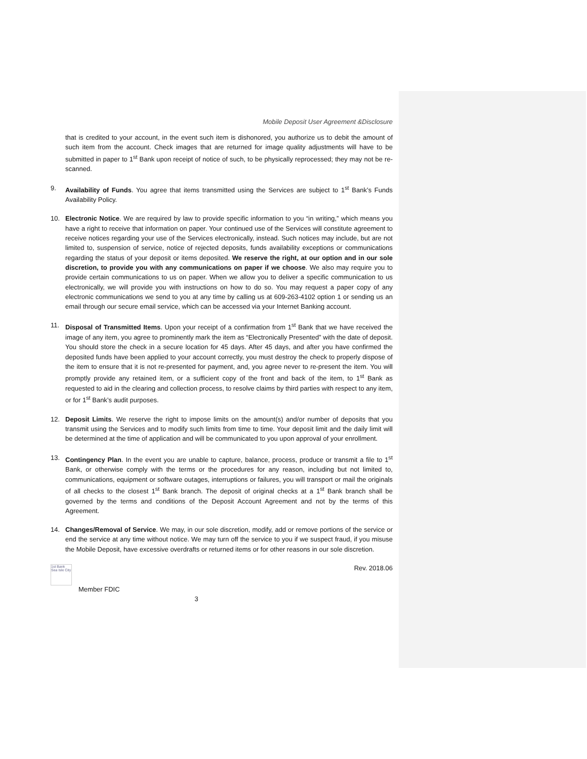Mobile Deposit User Agreement &Disclosure
that is credited to your account, in the event such item is dishonored, you authorize us to debit the amount of such item from the account. Check images that are returned for image quality adjustments will have to be submitted in paper to 1<sup>st</sup> Bank upon receipt of notice of such, to be physically reprocessed; they may not be re-scanned.
9. Availability of Funds. You agree that items transmitted using the Services are subject to 1<sup>st</sup> Bank’s Funds Availability Policy.
10. Electronic Notice. We are required by law to provide specific information to you “in writing,” which means you have a right to receive that information on paper. Your continued use of the Services will constitute agreement to receive notices regarding your use of the Services electronically, instead. Such notices may include, but are not limited to, suspension of service, notice of rejected deposits, funds availability exceptions or communications regarding the status of your deposit or items deposited. We reserve the right, at our option and in our sole discretion, to provide you with any communications on paper if we choose. We also may require you to provide certain communications to us on paper. When we allow you to deliver a specific communication to us electronically, we will provide you with instructions on how to do so. You may request a paper copy of any electronic communications we send to you at any time by calling us at 609-263-4102 option 1 or sending us an email through our secure email service, which can be accessed via your Internet Banking account.
11. Disposal of Transmitted Items. Upon your receipt of a confirmation from 1<sup>st</sup> Bank that we have received the image of any item, you agree to prominently mark the item as “Electronically Presented” with the date of deposit. You should store the check in a secure location for 45 days. After 45 days, and after you have confirmed the deposited funds have been applied to your account correctly, you must destroy the check to properly dispose of the item to ensure that it is not re-presented for payment, and, you agree never to re-present the item. You will promptly provide any retained item, or a sufficient copy of the front and back of the item, to 1<sup>st</sup> Bank as requested to aid in the clearing and collection process, to resolve claims by third parties with respect to any item, or for 1<sup>st</sup> Bank’s audit purposes.
12. Deposit Limits. We reserve the right to impose limits on the amount(s) and/or number of deposits that you transmit using the Services and to modify such limits from time to time. Your deposit limit and the daily limit will be determined at the time of application and will be communicated to you upon approval of your enrollment.
13. Contingency Plan. In the event you are unable to capture, balance, process, produce or transmit a file to 1<sup>st</sup> Bank, or otherwise comply with the terms or the procedures for any reason, including but not limited to, communications, equipment or software outages, interruptions or failures, you will transport or mail the originals of all checks to the closest 1<sup>st</sup> Bank branch. The deposit of original checks at a 1<sup>st</sup> Bank branch shall be governed by the terms and conditions of the Deposit Account Agreement and not by the terms of this Agreement.
14. Changes/Removal of Service. We may, in our sole discretion, modify, add or remove portions of the service or end the service at any time without notice. We may turn off the service to you if we suspect fraud, if you misuse the Mobile Deposit, have excessive overdrafts or returned items or for other reasons in our sole discretion.
1st Bank Sea Isle City
Member FDIC
Rev. 2018.06
3